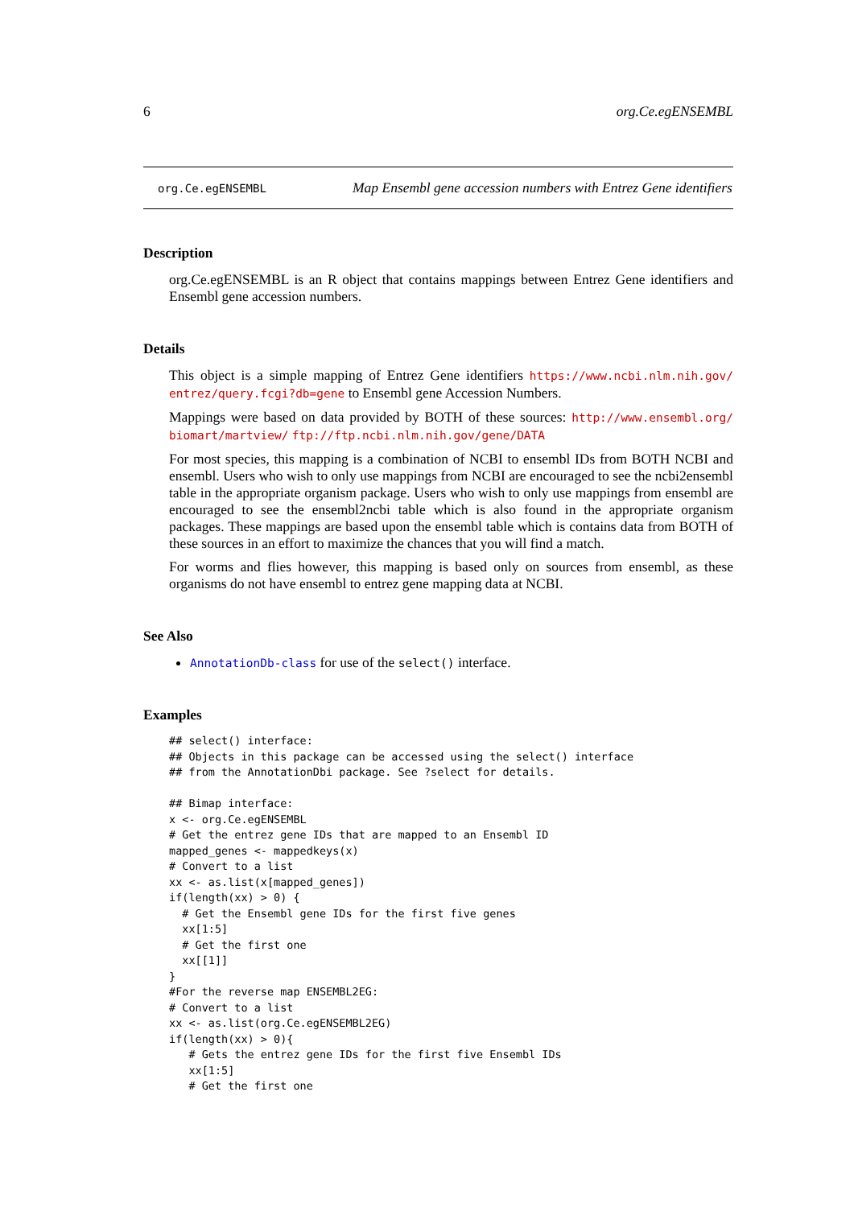6 org.Ce.egENSEMBL
org.Ce.egENSEMBL Map Ensembl gene accession numbers with Entrez Gene identifiers
Description
org.Ce.egENSEMBL is an R object that contains mappings between Entrez Gene identifiers and Ensembl gene accession numbers.
Details
This object is a simple mapping of Entrez Gene identifiers https://www.ncbi.nlm.nih.gov/ entrez/query.fcgi?db=gene to Ensembl gene Accession Numbers.
Mappings were based on data provided by BOTH of these sources: http://www.ensembl.org/ biomart/martview/ ftp://ftp.ncbi.nlm.nih.gov/gene/DATA
For most species, this mapping is a combination of NCBI to ensembl IDs from BOTH NCBI and ensembl. Users who wish to only use mappings from NCBI are encouraged to see the ncbi2ensembl table in the appropriate organism package. Users who wish to only use mappings from ensembl are encouraged to see the ensembl2ncbi table which is also found in the appropriate organism packages. These mappings are based upon the ensembl table which is contains data from BOTH of these sources in an effort to maximize the chances that you will find a match.
For worms and flies however, this mapping is based only on sources from ensembl, as these organisms do not have ensembl to entrez gene mapping data at NCBI.
See Also
AnnotationDb-class for use of the select() interface.
Examples
## select() interface:
## Objects in this package can be accessed using the select() interface
## from the AnnotationDbi package. See ?select for details.

## Bimap interface:
x <- org.Ce.egENSEMBL
# Get the entrez gene IDs that are mapped to an Ensembl ID
mapped_genes <- mappedkeys(x)
# Convert to a list
xx <- as.list(x[mapped_genes])
if(length(xx) > 0) {
  # Get the Ensembl gene IDs for the first five genes
  xx[1:5]
  # Get the first one
  xx[[1]]
}
#For the reverse map ENSEMBL2EG:
# Convert to a list
xx <- as.list(org.Ce.egENSEMBL2EG)
if(length(xx) > 0){
   # Gets the entrez gene IDs for the first five Ensembl IDs
   xx[1:5]
   # Get the first one